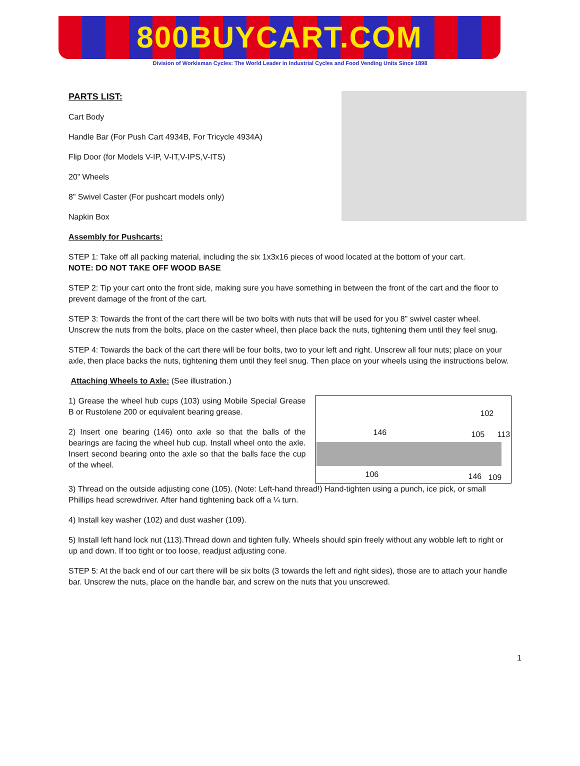800BUYCART.COM
Division of Workisman Cycles: The World Leader in Industrial Cycles and Food Vending Units Since 1898
PARTS LIST:
Cart Body
Handle Bar (For Push Cart 4934B, For Tricycle 4934A)
Flip Door (for Models V-IP, V-IT,V-IPS,V-ITS)
20” Wheels
8” Swivel Caster (For pushcart models only)
Napkin Box
Assembly for Pushcarts:
STEP 1: Take off all packing material, including the six 1x3x16 pieces of wood located at the bottom of your cart.
NOTE: DO NOT TAKE OFF WOOD BASE
STEP 2: Tip your cart onto the front side, making sure you have something in between the front of the cart and the floor to prevent damage of the front of the cart.
STEP 3: Towards the front of the cart there will be two bolts with nuts that will be used for you 8” swivel caster wheel. Unscrew the nuts from the bolts, place on the caster wheel, then place back the nuts, tightening them until they feel snug.
STEP 4: Towards the back of the cart there will be four bolts, two to your left and right. Unscrew all four nuts; place on your axle, then place backs the nuts, tightening them until they feel snug. Then place on your wheels using the instructions below.
Attaching Wheels to Axle: (See illustration.)
1) Grease the wheel hub cups (103) using Mobile Special Grease B or Rustolene 200 or equivalent bearing grease.
2) Insert one bearing (146) onto axle so that the balls of the bearings are facing the wheel hub cup. Install wheel onto the axle. Insert second bearing onto the axle so that the balls face the cup of the wheel.
102
146 105 113
106 146 109
3) Thread on the outside adjusting cone (105). (Note: Left-hand thread!) Hand-tighten using a punch, ice pick, or small Phillips head screwdriver. After hand tightening back off a ¼ turn.
4) Install key washer (102) and dust washer (109).
5) Install left hand lock nut (113).Thread down and tighten fully. Wheels should spin freely without any wobble left to right or up and down. If too tight or too loose, readjust adjusting cone.
STEP 5: At the back end of our cart there will be six bolts (3 towards the left and right sides), those are to attach your handle bar. Unscrew the nuts, place on the handle bar, and screw on the nuts that you unscrewed.
1